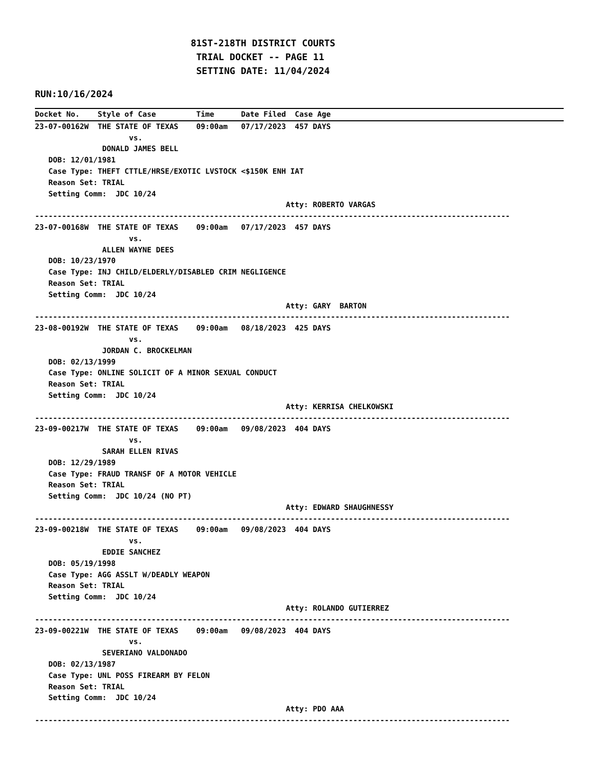81ST-218TH DISTRICT COURTS
                             TRIAL DOCKET -- PAGE 11
                             SETTING DATE: 11/04/2024
RUN:10/16/2024
Docket No.    Style of Case         Time      Date Filed  Case Age
23-07-00162W  THE STATE OF TEXAS    09:00am   07/17/2023  457 DAYS
                     vs.
               DONALD JAMES BELL
   DOB: 12/01/1981
   Case Type: THEFT CTTLE/HRSE/EXOTIC LVSTOCK <$150K ENH IAT
   Reason Set: TRIAL
   Setting Comm:  JDC 10/24
                                                        Atty: ROBERTO VARGAS
----------------------------------------------------------------------------------------------------------
23-07-00168W  THE STATE OF TEXAS    09:00am   07/17/2023  457 DAYS
                     vs.
               ALLEN WAYNE DEES
   DOB: 10/23/1970
   Case Type: INJ CHILD/ELDERLY/DISABLED CRIM NEGLIGENCE
   Reason Set: TRIAL
   Setting Comm:  JDC 10/24
                                                        Atty: GARY  BARTON
----------------------------------------------------------------------------------------------------------
23-08-00192W  THE STATE OF TEXAS    09:00am   08/18/2023  425 DAYS
                     vs.
               JORDAN C. BROCKELMAN
   DOB: 02/13/1999
   Case Type: ONLINE SOLICIT OF A MINOR SEXUAL CONDUCT
   Reason Set: TRIAL
   Setting Comm:  JDC 10/24
                                                        Atty: KERRISA CHELKOWSKI
----------------------------------------------------------------------------------------------------------
23-09-00217W  THE STATE OF TEXAS    09:00am   09/08/2023  404 DAYS
                     vs.
               SARAH ELLEN RIVAS
   DOB: 12/29/1989
   Case Type: FRAUD TRANSF OF A MOTOR VEHICLE
   Reason Set: TRIAL
   Setting Comm:  JDC 10/24 (NO PT)
                                                        Atty: EDWARD SHAUGHNESSY
----------------------------------------------------------------------------------------------------------
23-09-00218W  THE STATE OF TEXAS    09:00am   09/08/2023  404 DAYS
                     vs.
               EDDIE SANCHEZ
   DOB: 05/19/1998
   Case Type: AGG ASSLT W/DEADLY WEAPON
   Reason Set: TRIAL
   Setting Comm:  JDC 10/24
                                                        Atty: ROLANDO GUTIERREZ
----------------------------------------------------------------------------------------------------------
23-09-00221W  THE STATE OF TEXAS    09:00am   09/08/2023  404 DAYS
                     vs.
               SEVERIANO VALDONADO
   DOB: 02/13/1987
   Case Type: UNL POSS FIREARM BY FELON
   Reason Set: TRIAL
   Setting Comm:  JDC 10/24
                                                        Atty: PDO AAA
----------------------------------------------------------------------------------------------------------